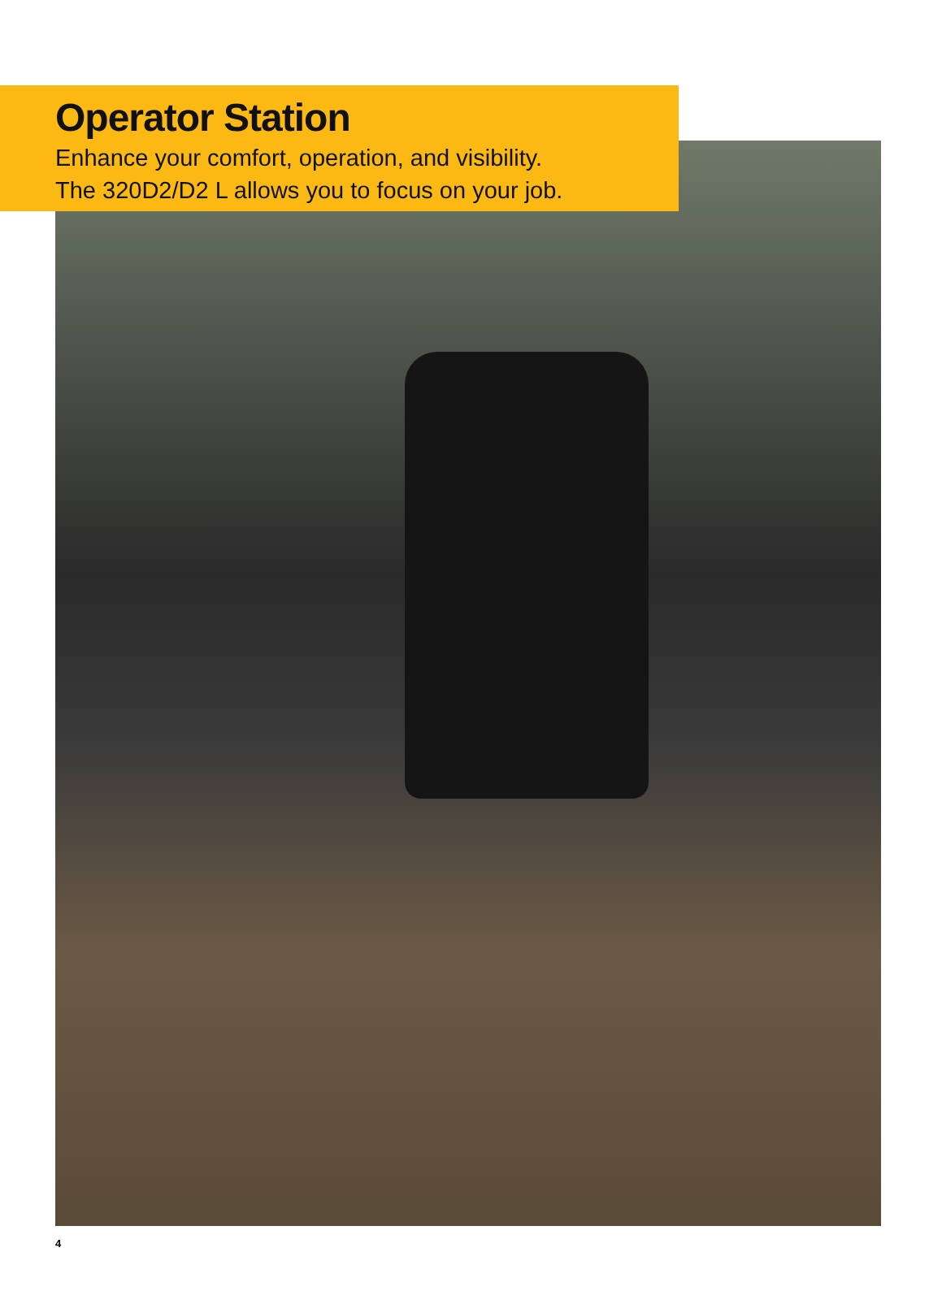Operator Station
Enhance your comfort, operation, and visibility.
The 320D2/D2 L allows you to focus on your job.
4